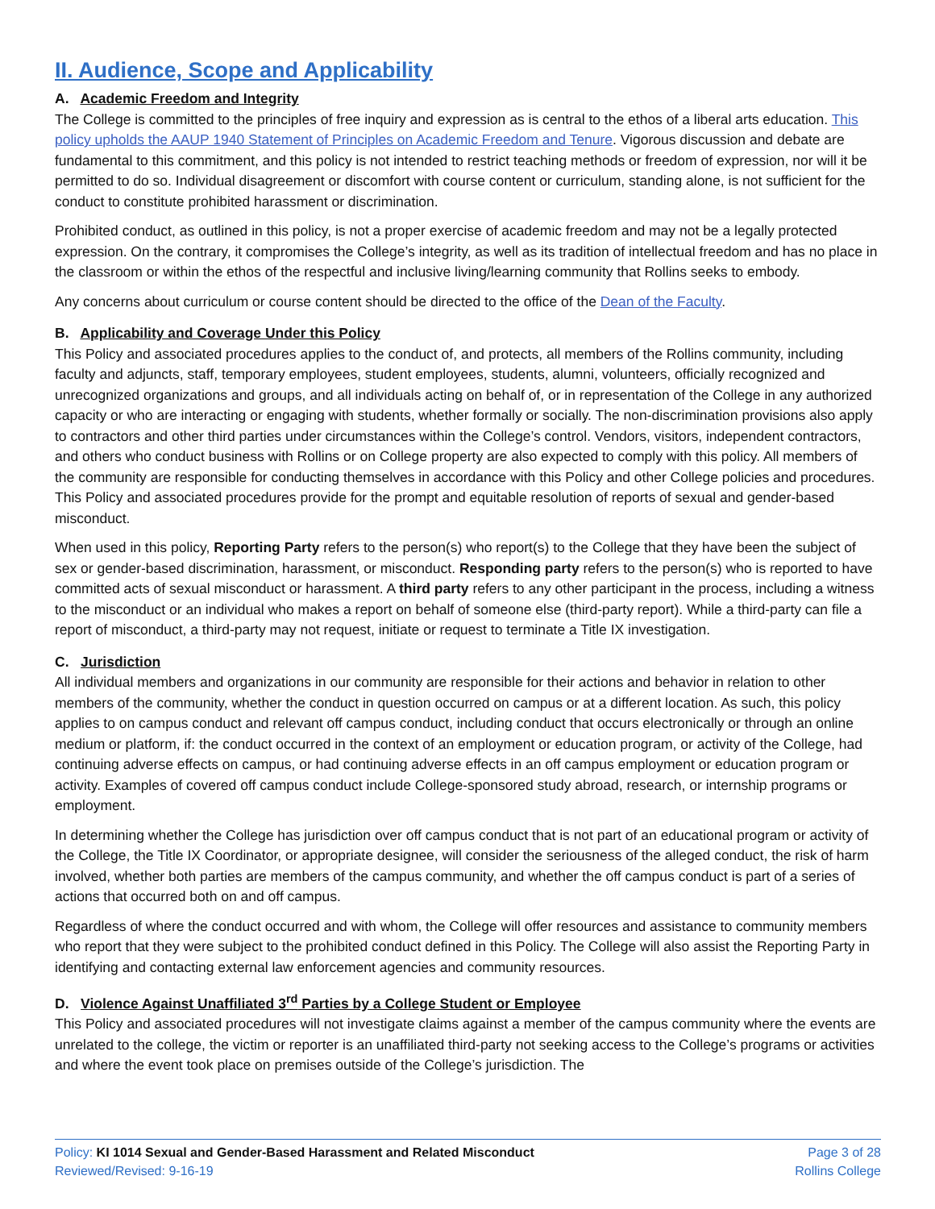II. Audience, Scope and Applicability
A. Academic Freedom and Integrity
The College is committed to the principles of free inquiry and expression as is central to the ethos of a liberal arts education. This policy upholds the AAUP 1940 Statement of Principles on Academic Freedom and Tenure. Vigorous discussion and debate are fundamental to this commitment, and this policy is not intended to restrict teaching methods or freedom of expression, nor will it be permitted to do so. Individual disagreement or discomfort with course content or curriculum, standing alone, is not sufficient for the conduct to constitute prohibited harassment or discrimination.
Prohibited conduct, as outlined in this policy, is not a proper exercise of academic freedom and may not be a legally protected expression. On the contrary, it compromises the College’s integrity, as well as its tradition of intellectual freedom and has no place in the classroom or within the ethos of the respectful and inclusive living/learning community that Rollins seeks to embody.
Any concerns about curriculum or course content should be directed to the office of the Dean of the Faculty.
B. Applicability and Coverage Under this Policy
This Policy and associated procedures applies to the conduct of, and protects, all members of the Rollins community, including faculty and adjuncts, staff, temporary employees, student employees, students, alumni, volunteers, officially recognized and unrecognized organizations and groups, and all individuals acting on behalf of, or in representation of the College in any authorized capacity or who are interacting or engaging with students, whether formally or socially. The non-discrimination provisions also apply to contractors and other third parties under circumstances within the College’s control. Vendors, visitors, independent contractors, and others who conduct business with Rollins or on College property are also expected to comply with this policy. All members of the community are responsible for conducting themselves in accordance with this Policy and other College policies and procedures. This Policy and associated procedures provide for the prompt and equitable resolution of reports of sexual and gender-based misconduct.
When used in this policy, Reporting Party refers to the person(s) who report(s) to the College that they have been the subject of sex or gender-based discrimination, harassment, or misconduct. Responding party refers to the person(s) who is reported to have committed acts of sexual misconduct or harassment. A third party refers to any other participant in the process, including a witness to the misconduct or an individual who makes a report on behalf of someone else (third-party report). While a third-party can file a report of misconduct, a third-party may not request, initiate or request to terminate a Title IX investigation.
C. Jurisdiction
All individual members and organizations in our community are responsible for their actions and behavior in relation to other members of the community, whether the conduct in question occurred on campus or at a different location. As such, this policy applies to on campus conduct and relevant off campus conduct, including conduct that occurs electronically or through an online medium or platform, if: the conduct occurred in the context of an employment or education program, or activity of the College, had continuing adverse effects on campus, or had continuing adverse effects in an off campus employment or education program or activity. Examples of covered off campus conduct include College-sponsored study abroad, research, or internship programs or employment.
In determining whether the College has jurisdiction over off campus conduct that is not part of an educational program or activity of the College, the Title IX Coordinator, or appropriate designee, will consider the seriousness of the alleged conduct, the risk of harm involved, whether both parties are members of the campus community, and whether the off campus conduct is part of a series of actions that occurred both on and off campus.
Regardless of where the conduct occurred and with whom, the College will offer resources and assistance to community members who report that they were subject to the prohibited conduct defined in this Policy. The College will also assist the Reporting Party in identifying and contacting external law enforcement agencies and community resources.
D. Violence Against Unaffiliated 3<sup>rd</sup> Parties by a College Student or Employee
This Policy and associated procedures will not investigate claims against a member of the campus community where the events are unrelated to the college, the victim or reporter is an unaffiliated third-party not seeking access to the College’s programs or activities and where the event took place on premises outside of the College’s jurisdiction. The
Policy: KI 1014 Sexual and Gender-Based Harassment and Related Misconduct
Reviewed/Revised: 9-16-19
Page 3 of 28
Rollins College